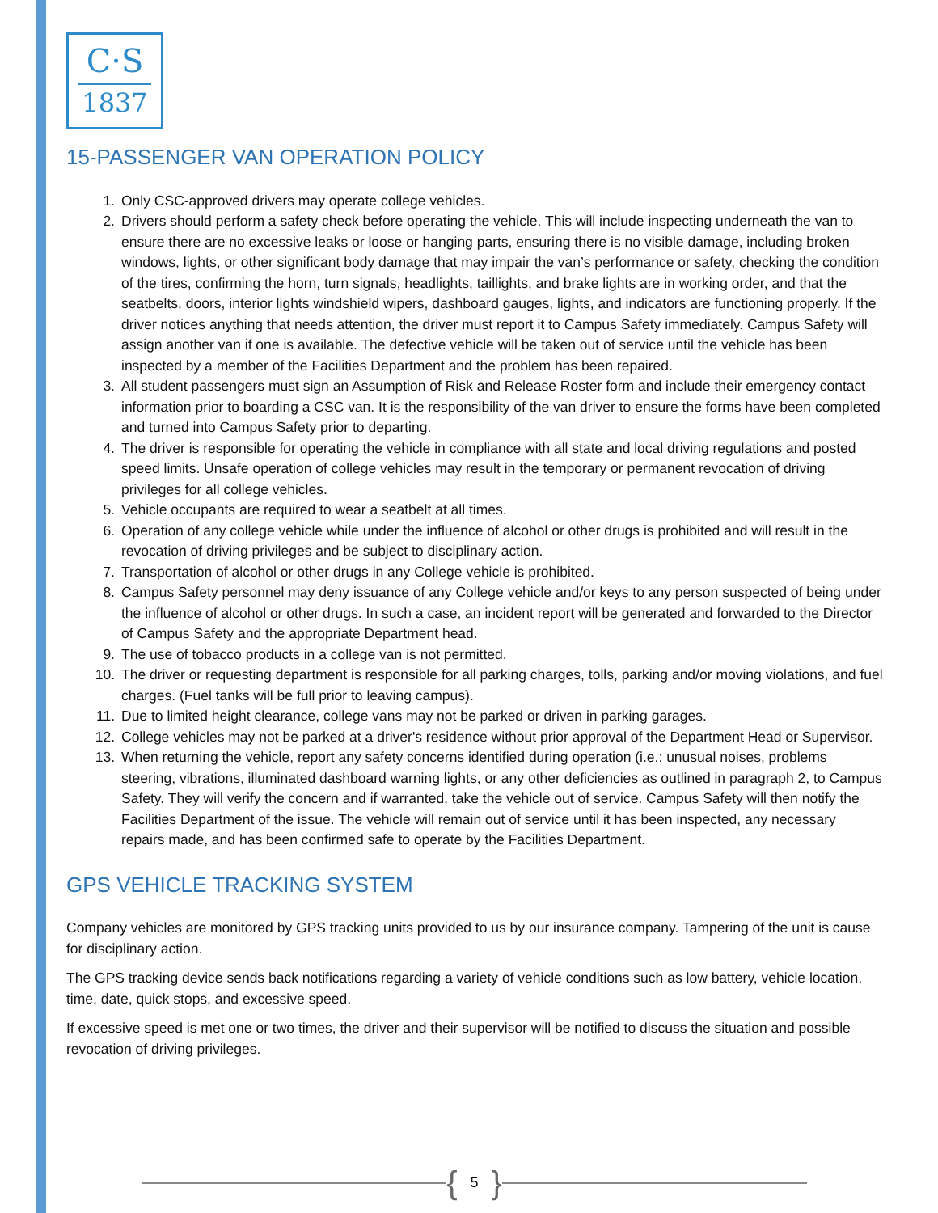C·S
1837
15-PASSENGER VAN OPERATION POLICY
1. Only CSC-approved drivers may operate college vehicles.
2. Drivers should perform a safety check before operating the vehicle. This will include inspecting underneath the van to ensure there are no excessive leaks or loose or hanging parts, ensuring there is no visible damage, including broken windows, lights, or other significant body damage that may impair the van’s performance or safety, checking the condition of the tires, confirming the horn, turn signals, headlights, taillights, and brake lights are in working order, and that the seatbelts, doors, interior lights windshield wipers, dashboard gauges, lights, and indicators are functioning properly. If the driver notices anything that needs attention, the driver must report it to Campus Safety immediately. Campus Safety will assign another van if one is available. The defective vehicle will be taken out of service until the vehicle has been inspected by a member of the Facilities Department and the problem has been repaired.
3. All student passengers must sign an Assumption of Risk and Release Roster form and include their emergency contact information prior to boarding a CSC van. It is the responsibility of the van driver to ensure the forms have been completed and turned into Campus Safety prior to departing.
4. The driver is responsible for operating the vehicle in compliance with all state and local driving regulations and posted speed limits. Unsafe operation of college vehicles may result in the temporary or permanent revocation of driving privileges for all college vehicles.
5. Vehicle occupants are required to wear a seatbelt at all times.
6. Operation of any college vehicle while under the influence of alcohol or other drugs is prohibited and will result in the revocation of driving privileges and be subject to disciplinary action.
7. Transportation of alcohol or other drugs in any College vehicle is prohibited.
8. Campus Safety personnel may deny issuance of any College vehicle and/or keys to any person suspected of being under the influence of alcohol or other drugs. In such a case, an incident report will be generated and forwarded to the Director of Campus Safety and the appropriate Department head.
9. The use of tobacco products in a college van is not permitted.
10. The driver or requesting department is responsible for all parking charges, tolls, parking and/or moving violations, and fuel charges. (Fuel tanks will be full prior to leaving campus).
11. Due to limited height clearance, college vans may not be parked or driven in parking garages.
12. College vehicles may not be parked at a driver's residence without prior approval of the Department Head or Supervisor.
13. When returning the vehicle, report any safety concerns identified during operation (i.e.: unusual noises, problems steering, vibrations, illuminated dashboard warning lights, or any other deficiencies as outlined in paragraph 2, to Campus Safety. They will verify the concern and if warranted, take the vehicle out of service. Campus Safety will then notify the Facilities Department of the issue. The vehicle will remain out of service until it has been inspected, any necessary repairs made, and has been confirmed safe to operate by the Facilities Department.
GPS VEHICLE TRACKING SYSTEM
Company vehicles are monitored by GPS tracking units provided to us by our insurance company. Tampering of the unit is cause for disciplinary action.
The GPS tracking device sends back notifications regarding a variety of vehicle conditions such as low battery, vehicle location, time, date, quick stops, and excessive speed.
If excessive speed is met one or two times, the driver and their supervisor will be notified to discuss the situation and possible revocation of driving privileges.
{ 5 }